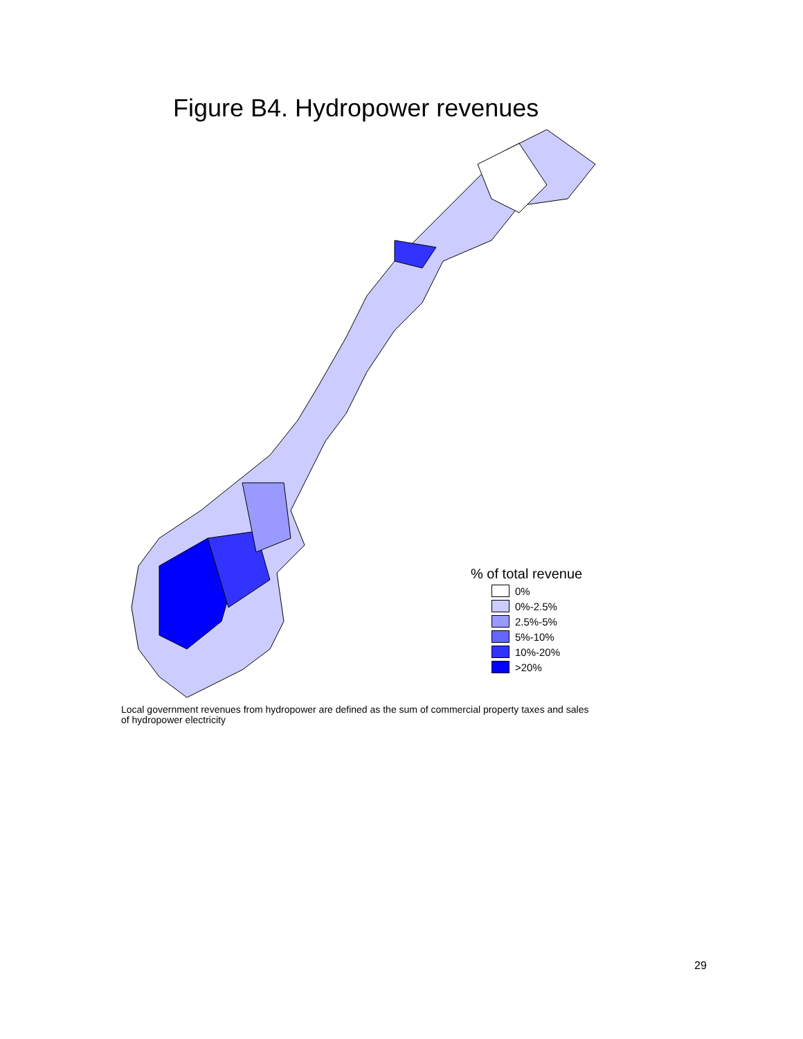Figure B4. Hydropower revenues
% of total revenue
0%
0%-2.5%
2.5%-5%
5%-10%
10%-20%
>20%
Local government revenues from hydropower are defined as the sum of commercial property taxes and sales of hydropower electricity
29